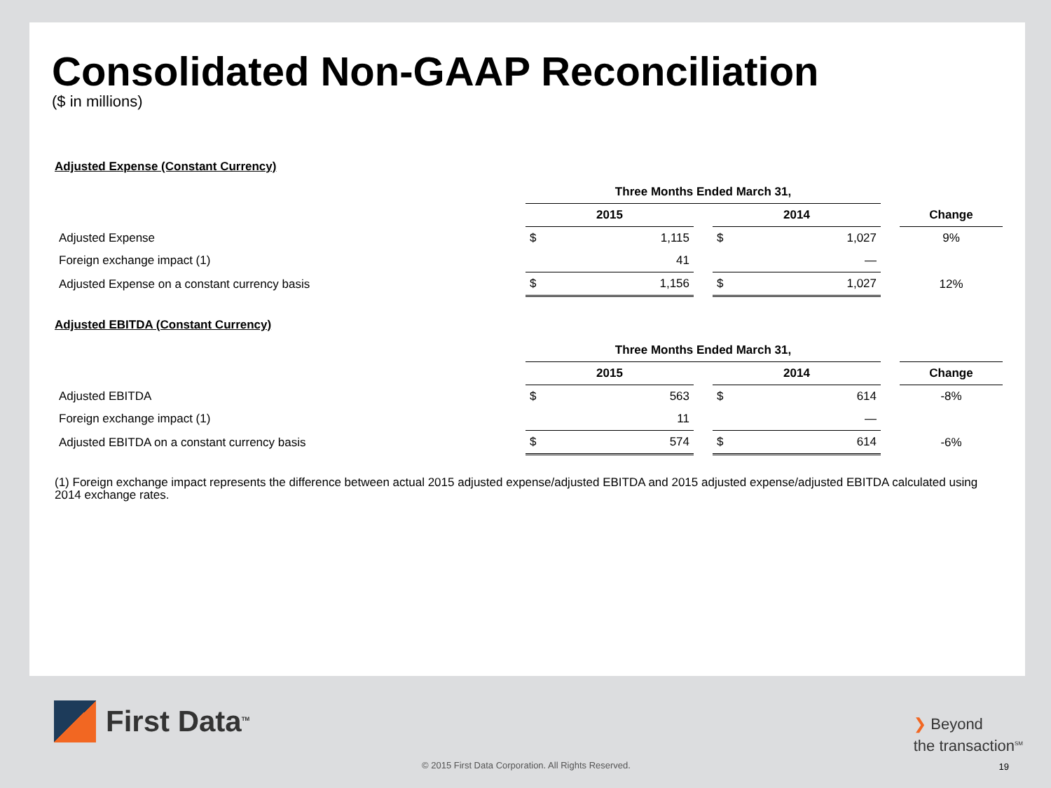Consolidated Non-GAAP Reconciliation
($ in millions)
Adjusted Expense (Constant Currency)
| | Three Months Ended March 31, | | | | | | |
| | 2015 | | | 2014 | | | Change |
| Adjusted Expense | $ | 1,115 | | $ | 1,027 | | 9% |
| Foreign exchange impact (1) | | 41 | | | — | | |
| Adjusted Expense on a constant currency basis | $ | 1,156 | | $ | 1,027 | | 12% |
Adjusted EBITDA (Constant Currency)
| | Three Months Ended March 31, | | | | | | |
| | 2015 | | | 2014 | | | Change |
| Adjusted EBITDA | $ | 563 | | $ | 614 | | -8% |
| Foreign exchange impact (1) | | 11 | | | — | | |
| Adjusted EBITDA on a constant currency basis | $ | 574 | | $ | 614 | | -6% |
(1) Foreign exchange impact represents the difference between actual 2015 adjusted expense/adjusted EBITDA and 2015 adjusted expense/adjusted EBITDA calculated using 2014 exchange rates.
First Data<sup>TM</sup>
© 2015 First Data Corporation. All Rights Reserved.
❯ Beyond
the transaction<sup>SM</sup>
19